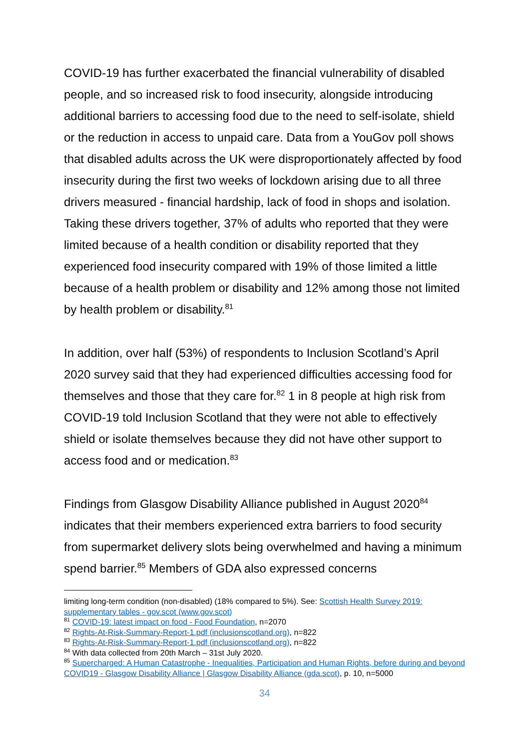COVID-19 has further exacerbated the financial vulnerability of disabled people, and so increased risk to food insecurity, alongside introducing additional barriers to accessing food due to the need to self-isolate, shield or the reduction in access to unpaid care. Data from a YouGov poll shows that disabled adults across the UK were disproportionately affected by food insecurity during the first two weeks of lockdown arising due to all three drivers measured - financial hardship, lack of food in shops and isolation. Taking these drivers together, 37% of adults who reported that they were limited because of a health condition or disability reported that they experienced food insecurity compared with 19% of those limited a little because of a health problem or disability and 12% among those not limited by health problem or disability.<sup>81</sup>
In addition, over half (53%) of respondents to Inclusion Scotland’s April 2020 survey said that they had experienced difficulties accessing food for themselves and those that they care for.<sup>82</sup> 1 in 8 people at high risk from COVID-19 told Inclusion Scotland that they were not able to effectively shield or isolate themselves because they did not have other support to access food and or medication.<sup>83</sup>
Findings from Glasgow Disability Alliance published in August 2020<sup>84</sup> indicates that their members experienced extra barriers to food security from supermarket delivery slots being overwhelmed and having a minimum spend barrier.<sup>85</sup> Members of GDA also expressed concerns
limiting long-term condition (non-disabled) (18% compared to 5%). See: Scottish Health Survey 2019: supplementary tables - gov.scot (www.gov.scot)
<sup>81</sup> COVID-19: latest impact on food - Food Foundation, n=2070
<sup>82</sup> Rights-At-Risk-Summary-Report-1.pdf (inclusionscotland.org), n=822
<sup>83</sup> Rights-At-Risk-Summary-Report-1.pdf (inclusionscotland.org), n=822
<sup>84</sup> With data collected from 20th March – 31st July 2020.
<sup>85</sup> Supercharged: A Human Catastrophe - Inequalities, Participation and Human Rights, before during and beyond COVID19 - Glasgow Disability Alliance | Glasgow Disability Alliance (gda.scot), p. 10, n=5000
34